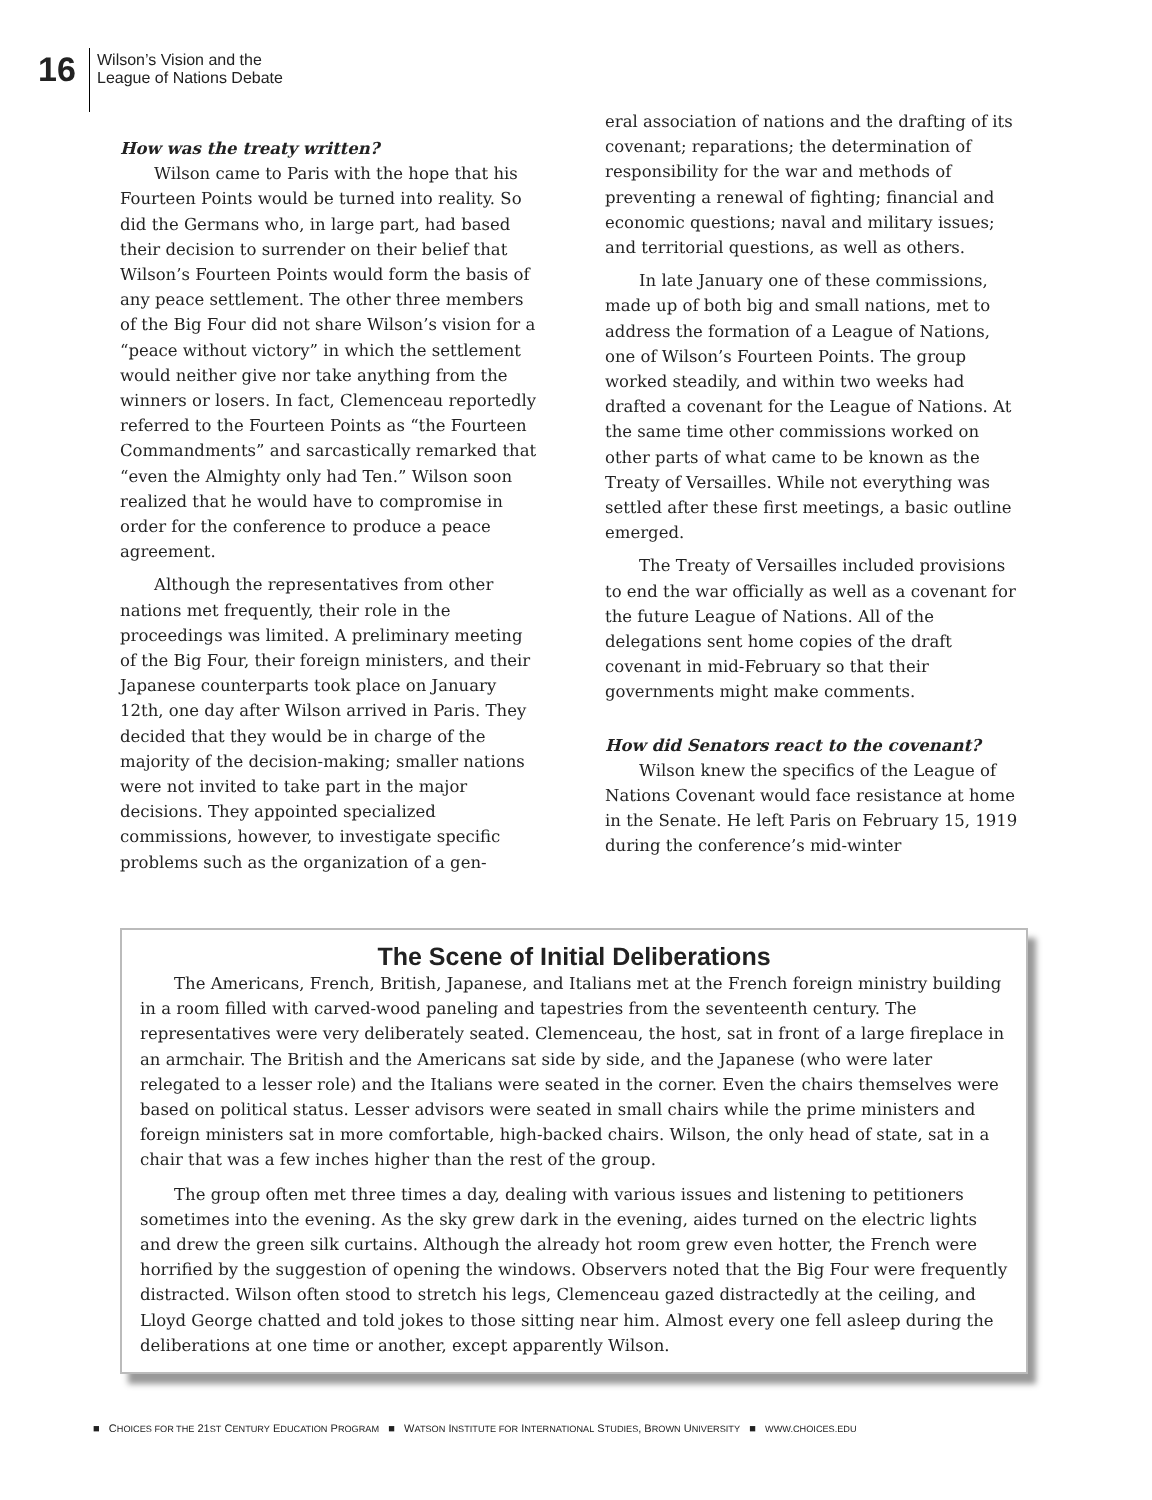16
Wilson’s Vision and the
League of Nations Debate
How was the treaty written?
Wilson came to Paris with the hope that his Fourteen Points would be turned into reality. So did the Germans who, in large part, had based their decision to surrender on their belief that Wilson’s Fourteen Points would form the basis of any peace settlement. The other three members of the Big Four did not share Wilson’s vision for a “peace without victory” in which the settlement would neither give nor take anything from the winners or losers. In fact, Clemenceau reportedly referred to the Fourteen Points as “the Fourteen Commandments” and sarcastically remarked that “even the Almighty only had Ten.” Wilson soon realized that he would have to compromise in order for the conference to produce a peace agreement.
Although the representatives from other nations met frequently, their role in the proceedings was limited. A preliminary meeting of the Big Four, their foreign ministers, and their Japanese counterparts took place on January 12th, one day after Wilson arrived in Paris. They decided that they would be in charge of the majority of the decision-making; smaller nations were not invited to take part in the major decisions. They appointed specialized commissions, however, to investigate specific problems such as the organization of a gen-
eral association of nations and the drafting of its covenant; reparations; the determination of responsibility for the war and methods of preventing a renewal of fighting; financial and economic questions; naval and military issues; and territorial questions, as well as others.
In late January one of these commissions, made up of both big and small nations, met to address the formation of a League of Nations, one of Wilson’s Fourteen Points. The group worked steadily, and within two weeks had drafted a covenant for the League of Nations. At the same time other commissions worked on other parts of what came to be known as the Treaty of Versailles. While not everything was settled after these first meetings, a basic outline emerged.
The Treaty of Versailles included provisions to end the war officially as well as a covenant for the future League of Nations. All of the delegations sent home copies of the draft covenant in mid-February so that their governments might make comments.
How did Senators react to the covenant?
Wilson knew the specifics of the League of Nations Covenant would face resistance at home in the Senate. He left Paris on February 15, 1919 during the conference’s mid-winter
The Scene of Initial Deliberations
The Americans, French, British, Japanese, and Italians met at the French foreign ministry building in a room filled with carved-wood paneling and tapestries from the seventeenth century. The representatives were very deliberately seated. Clemenceau, the host, sat in front of a large fireplace in an armchair. The British and the Americans sat side by side, and the Japanese (who were later relegated to a lesser role) and the Italians were seated in the corner. Even the chairs themselves were based on political status. Lesser advisors were seated in small chairs while the prime ministers and foreign ministers sat in more comfortable, high-backed chairs. Wilson, the only head of state, sat in a chair that was a few inches higher than the rest of the group.
The group often met three times a day, dealing with various issues and listening to petitioners sometimes into the evening. As the sky grew dark in the evening, aides turned on the electric lights and drew the green silk curtains. Although the already hot room grew even hotter, the French were horrified by the suggestion of opening the windows. Observers noted that the Big Four were frequently distracted. Wilson often stood to stretch his legs, Clemenceau gazed distractedly at the ceiling, and Lloyd George chatted and told jokes to those sitting near him. Almost every one fell asleep during the deliberations at one time or another, except apparently Wilson.
■ CHOICES FOR THE 21ST CENTURY EDUCATION PROGRAM ■ WATSON INSTITUTE FOR INTERNATIONAL STUDIES, BROWN UNIVERSITY ■ WWW.CHOICES.EDU